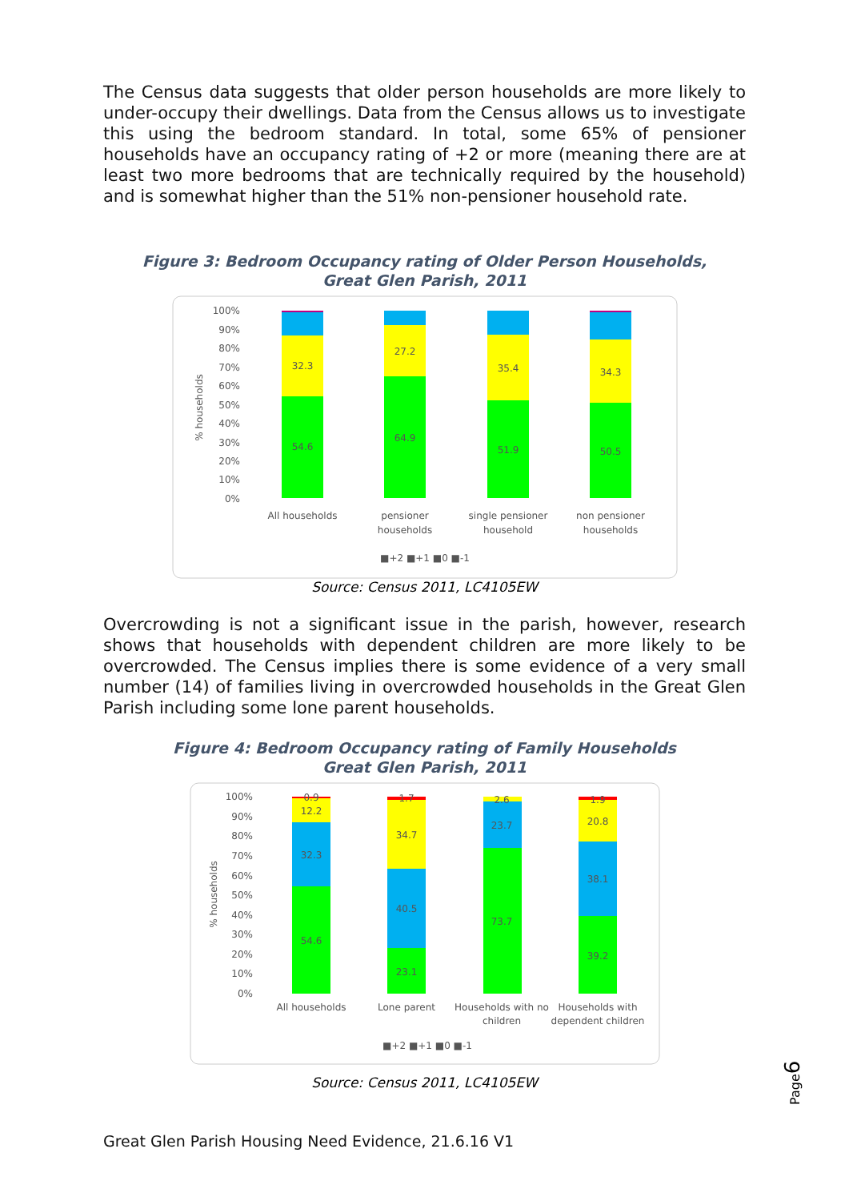The Census data suggests that older person households are more likely to under-occupy their dwellings. Data from the Census allows us to investigate this using the bedroom standard. In total, some 65% of pensioner households have an occupancy rating of +2 or more (meaning there are at least two more bedrooms that are technically required by the household) and is somewhat higher than the 51% non-pensioner household rate.
Figure 3: Bedroom Occupancy rating of Older Person Households,
Great Glen Parish, 2011
100%
90%
80%
70%
60%
50%
40%
30%
20%
10%
0%
% households
54.6
32.3
64.9
27.2
51.9
35.4
50.5
34.3
All households
pensioner
households
single pensioner
household
non pensioner
households
■+2 ■+1 ■0 ■-1
Source: Census 2011, LC4105EW
Overcrowding is not a significant issue in the parish, however, research shows that households with dependent children are more likely to be overcrowded. The Census implies there is some evidence of a very small number (14) of families living in overcrowded households in the Great Glen Parish including some lone parent households.
Figure 4: Bedroom Occupancy rating of Family Households
Great Glen Parish, 2011
100%
90%
80%
70%
60%
50%
40%
30%
20%
10%
0%
% households
0.9
12.2
32.3
54.6
1.7
34.7
40.5
23.1
2.6
23.7
73.7
1.9
20.8
38.1
39.2
All households
Lone parent
Households with no
children
Households with
dependent children
■+2 ■+1 ■0 ■-1
Source: Census 2011, LC4105EW
Page6
Great Glen Parish Housing Need Evidence, 21.6.16 V1